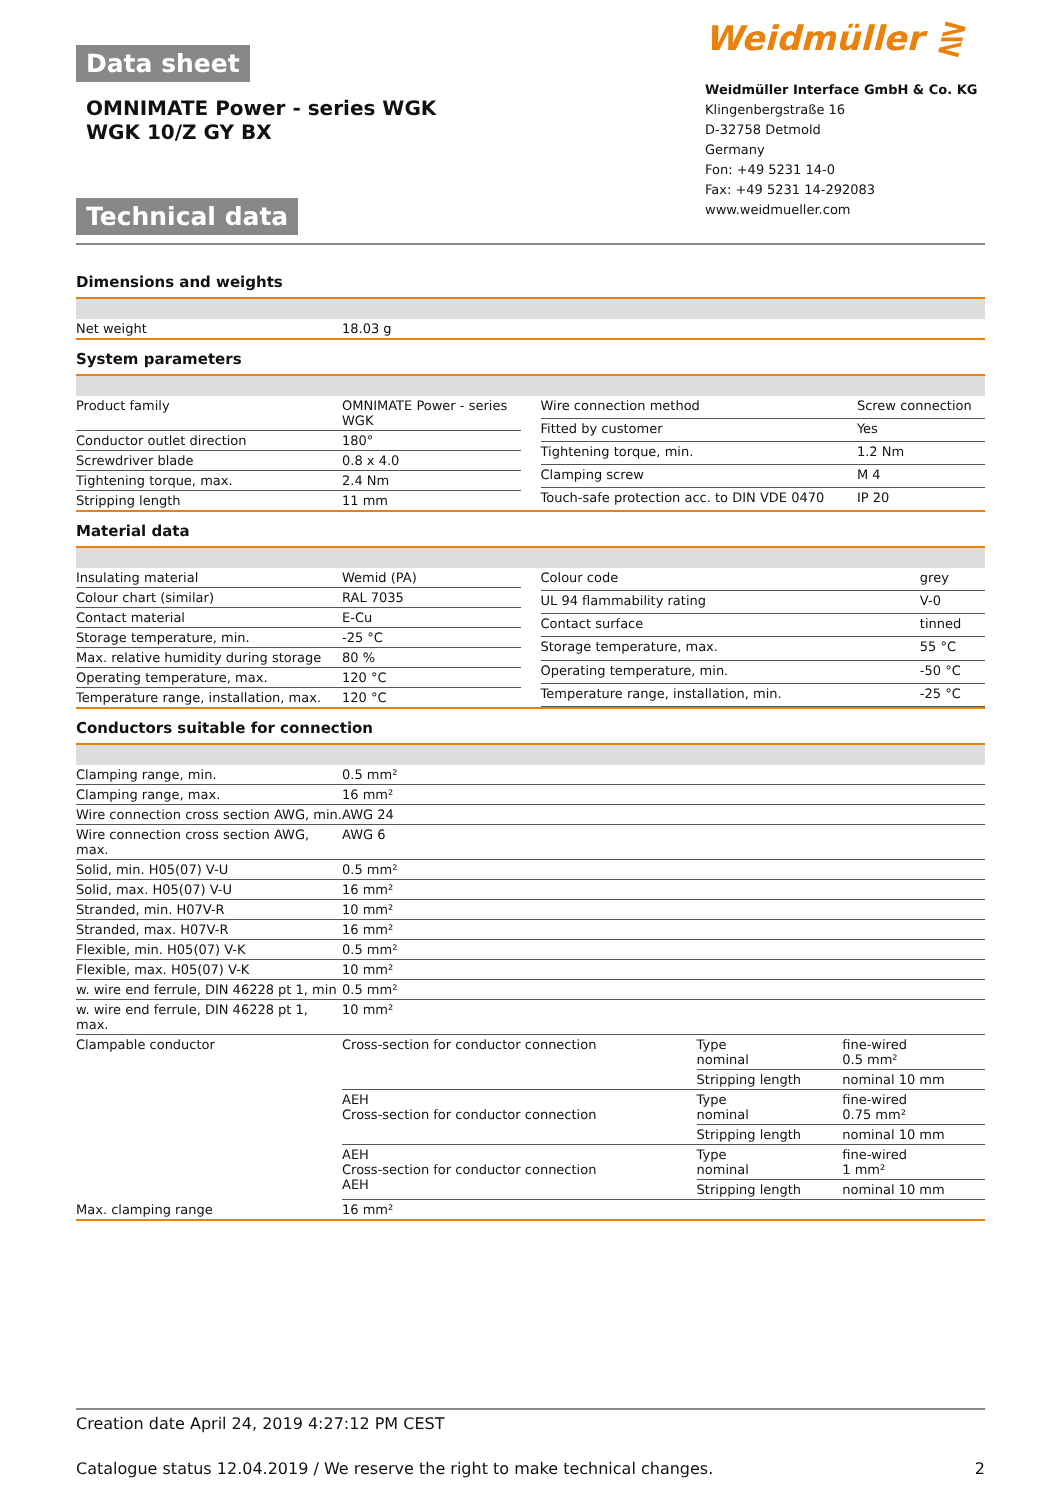Data sheet
OMNIMATE Power - series WGK
WGK 10/Z GY BX
Technical data
Weidmüller ⋛
Weidmüller Interface GmbH & Co. KG
Klingenbergstraße 16
D-32758 Detmold
Germany
Fon: +49 5231 14-0
Fax: +49 5231 14-292083
www.weidmueller.com
Dimensions and weights
| Net weight | 18.03 g |
System parameters
| Product family | OMNIMATE Power - series WGK |
| Conductor outlet direction | 180° |
| Screwdriver blade | 0.8 x 4.0 |
| Tightening torque, max. | 2.4 Nm |
| Stripping length | 11 mm |
| Wire connection method | Screw connection |
| Fitted by customer | Yes |
| Tightening torque, min. | 1.2 Nm |
| Clamping screw | M 4 |
| Touch-safe protection acc. to DIN VDE 0470 | IP 20 |
Material data
| Insulating material | Wemid (PA) |
| Colour chart (similar) | RAL 7035 |
| Contact material | E-Cu |
| Storage temperature, min. | -25 °C |
| Max. relative humidity during storage | 80 % |
| Operating temperature, max. | 120 °C |
| Temperature range, installation, max. | 120 °C |
| Colour code | grey |
| UL 94 flammability rating | V-0 |
| Contact surface | tinned |
| Storage temperature, max. | 55 °C |
| Operating temperature, min. | -50 °C |
| Temperature range, installation, min. | -25 °C |
Conductors suitable for connection
| Clamping range, min. | 0.5 mm² | | |
| Clamping range, max. | 16 mm² | | |
| Wire connection cross section AWG, min. | AWG 24 | | |
| Wire connection cross section AWG, max. | AWG 6 | | |
| Solid, min. H05(07) V-U | 0.5 mm² | | |
| Solid, max. H05(07) V-U | 16 mm² | | |
| Stranded, min. H07V-R | 10 mm² | | |
| Stranded, max. H07V-R | 16 mm² | | |
| Flexible, min. H05(07) V-K | 0.5 mm² | | |
| Flexible, max. H05(07) V-K | 10 mm² | | |
| w. wire end ferrule, DIN 46228 pt 1, min | 0.5 mm² | | |
| w. wire end ferrule, DIN 46228 pt 1, max. | 10 mm² | | |
| Clampable conductor | Cross-section for conductor connection | Type nominal | fine-wired 0.5 mm² |
| | | Stripping length | nominal 10 mm |
| | AEH Cross-section for conductor connection | Type nominal | fine-wired 0.75 mm² |
| | | Stripping length | nominal 10 mm |
| | AEH Cross-section for conductor connection AEH | Type nominal | fine-wired 1 mm² |
| | | Stripping length | nominal 10 mm |
| Max. clamping range | 16 mm² | | |
Creation date April 24, 2019 4:27:12 PM CEST
Catalogue status 12.04.2019 / We reserve the right to make technical changes. 2